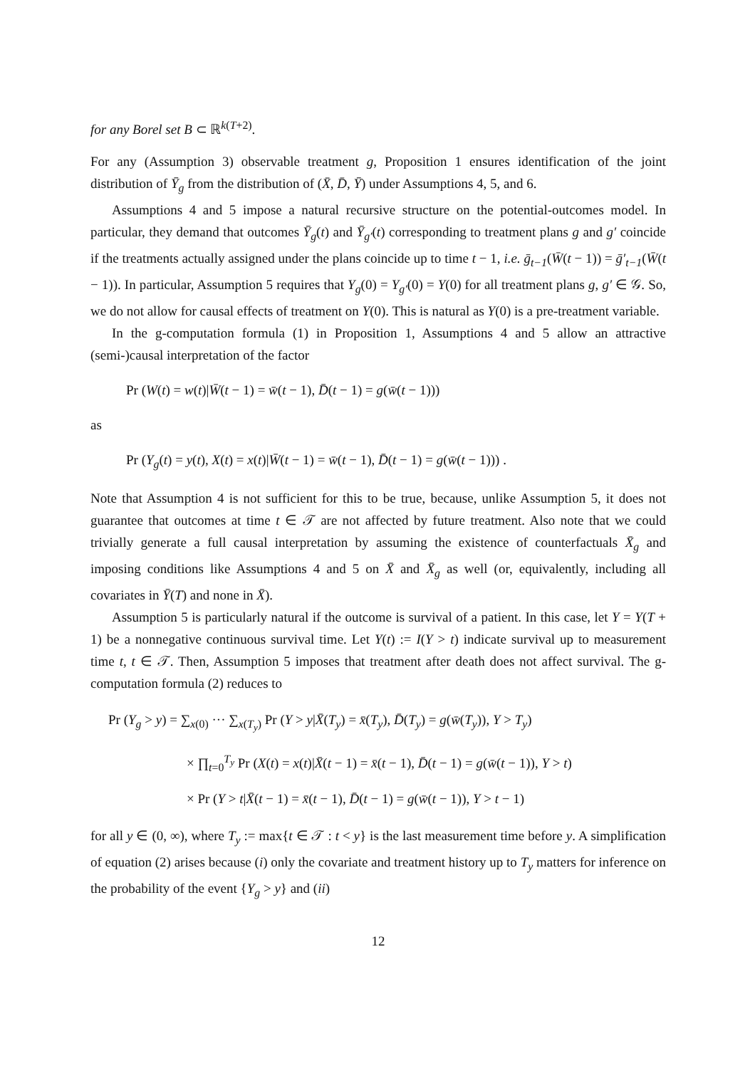for any Borel set B ⊂ ℝ<sup>k(T+2)</sup>.
For any (Assumption 3) observable treatment g, Proposition 1 ensures identification of the joint distribution of Ȳ<sub>g</sub> from the distribution of (X̄, D̄, Ȳ) under Assumptions 4, 5, and 6.
Assumptions 4 and 5 impose a natural recursive structure on the potential-outcomes model. In particular, they demand that outcomes Ȳ<sub>g</sub>(t) and Ȳ<sub>g′</sub>(t) corresponding to treatment plans g and g′ coincide if the treatments actually assigned under the plans coincide up to time t − 1, i.e. ḡ<sub>t−1</sub>(W̄(t − 1)) = ḡ′<sub>t−1</sub>(W̄(t − 1)). In particular, Assumption 5 requires that Y<sub>g</sub>(0) = Y<sub>g′</sub>(0) = Y(0) for all treatment plans g, g′ ∈ 𝒢. So, we do not allow for causal effects of treatment on Y(0). This is natural as Y(0) is a pre-treatment variable.
In the g-computation formula (1) in Proposition 1, Assumptions 4 and 5 allow an attractive (semi-)causal interpretation of the factor
Pr (W(t) = w(t)|W̄(t − 1) = w̄(t − 1), D̄(t − 1) = g(w̄(t − 1)))
as
Pr (Y<sub>g</sub>(t) = y(t), X(t) = x(t)|W̄(t − 1) = w̄(t − 1), D̄(t − 1) = g(w̄(t − 1))) .
Note that Assumption 4 is not sufficient for this to be true, because, unlike Assumption 5, it does not guarantee that outcomes at time t ∈ 𝒯 are not affected by future treatment. Also note that we could trivially generate a full causal interpretation by assuming the existence of counterfactuals X̄<sub>g</sub> and imposing conditions like Assumptions 4 and 5 on X̄ and X̄<sub>g</sub> as well (or, equivalently, including all covariates in Ȳ(T) and none in X̄).
Assumption 5 is particularly natural if the outcome is survival of a patient. In this case, let Y = Y(T + 1) be a nonnegative continuous survival time. Let Y(t) := I(Y > t) indicate survival up to measurement time t, t ∈ 𝒯. Then, Assumption 5 imposes that treatment after death does not affect survival. The g-computation formula (2) reduces to
Pr (Y<sub>g</sub> > y) = ∑<sub>x(0)</sub> ··· ∑<sub>x(T<sub>y</sub>)</sub> Pr (Y > y|X̄(T<sub>y</sub>) = x̄(T<sub>y</sub>), D̄(T<sub>y</sub>) = g(w̄(T<sub>y</sub>)), Y > T<sub>y</sub>)
× ∏<sub>t=0</sub><sup>T<sub>y</sub></sup> Pr (X(t) = x(t)|X̄(t − 1) = x̄(t − 1), D̄(t − 1) = g(w̄(t − 1)), Y > t)
× Pr (Y > t|X̄(t − 1) = x̄(t − 1), D̄(t − 1) = g(w̄(t − 1)), Y > t − 1)
for all y ∈ (0, ∞), where T<sub>y</sub> := max{t ∈ 𝒯 : t < y} is the last measurement time before y. A simplification of equation (2) arises because (i) only the covariate and treatment history up to T<sub>y</sub> matters for inference on the probability of the event {Y<sub>g</sub> > y} and (ii)
12